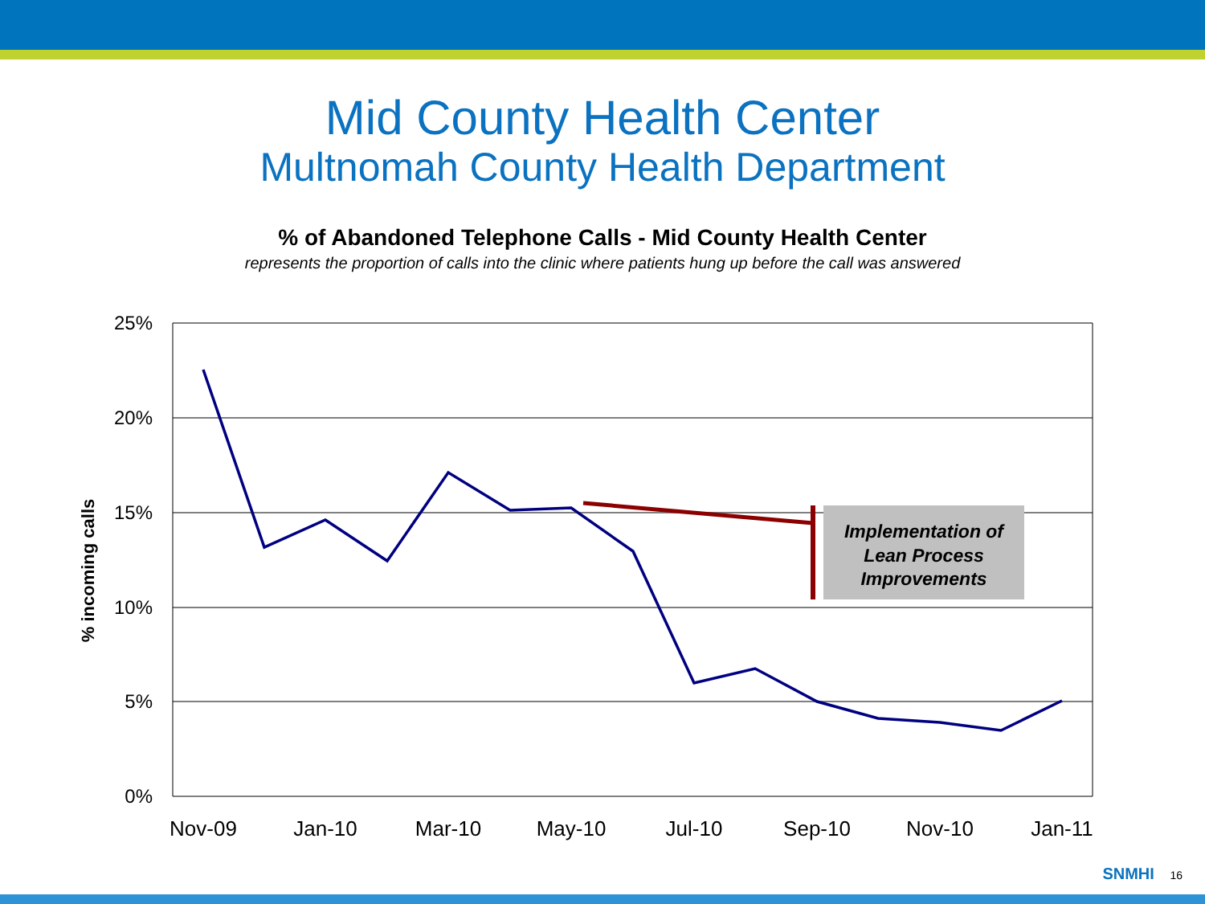Mid County Health Center
Multnomah County Health Department
% of Abandoned Telephone Calls - Mid County Health Center
represents the proportion of calls into the clinic where patients hung up before the call was answered
25%
20%
15%
10%
5%
0%
Nov-09
Jan-10
Mar-10
May-10
Jul-10
Sep-10
Nov-10
Jan-11
% incoming calls
Implementation of
Lean Process
Improvements
SNMHI 16